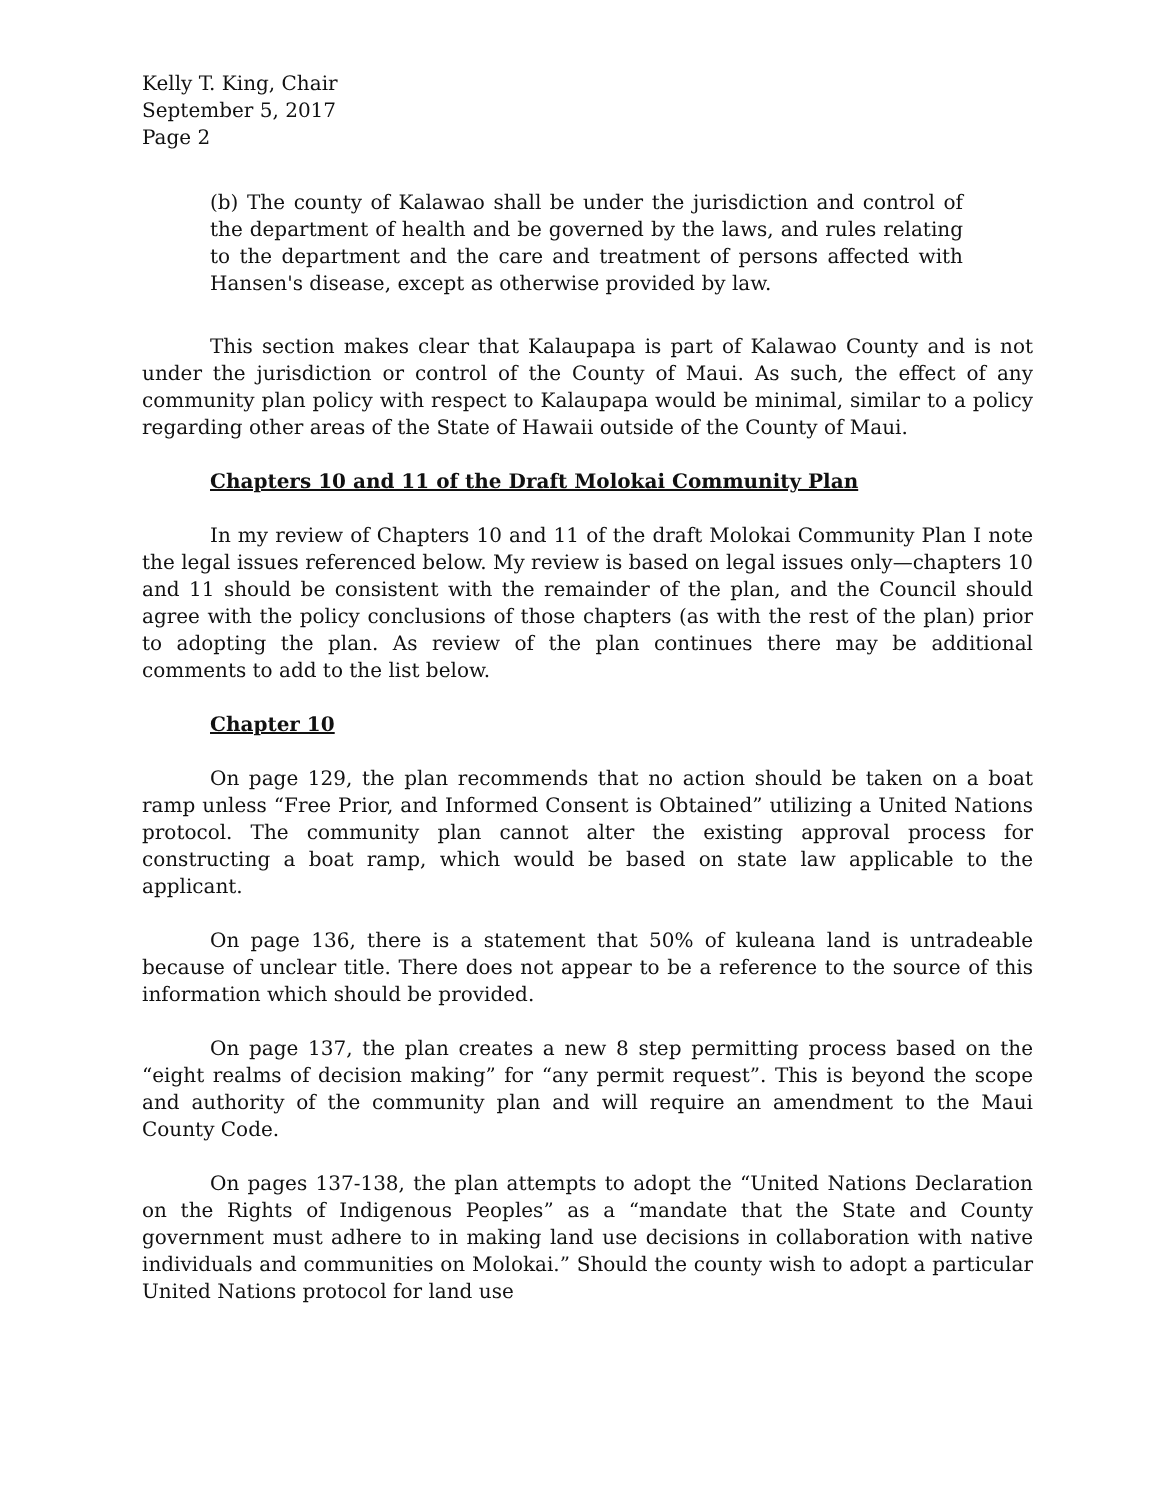Kelly T. King, Chair
September 5, 2017
Page 2
(b) The county of Kalawao shall be under the jurisdiction and control of the department of health and be governed by the laws, and rules relating to the department and the care and treatment of persons affected with Hansen's disease, except as otherwise provided by law.
This section makes clear that Kalaupapa is part of Kalawao County and is not under the jurisdiction or control of the County of Maui. As such, the effect of any community plan policy with respect to Kalaupapa would be minimal, similar to a policy regarding other areas of the State of Hawaii outside of the County of Maui.
Chapters 10 and 11 of the Draft Molokai Community Plan
In my review of Chapters 10 and 11 of the draft Molokai Community Plan I note the legal issues referenced below. My review is based on legal issues only—chapters 10 and 11 should be consistent with the remainder of the plan, and the Council should agree with the policy conclusions of those chapters (as with the rest of the plan) prior to adopting the plan. As review of the plan continues there may be additional comments to add to the list below.
Chapter 10
On page 129, the plan recommends that no action should be taken on a boat ramp unless “Free Prior, and Informed Consent is Obtained” utilizing a United Nations protocol. The community plan cannot alter the existing approval process for constructing a boat ramp, which would be based on state law applicable to the applicant.
On page 136, there is a statement that 50% of kuleana land is untradeable because of unclear title. There does not appear to be a reference to the source of this information which should be provided.
On page 137, the plan creates a new 8 step permitting process based on the “eight realms of decision making” for “any permit request”. This is beyond the scope and authority of the community plan and will require an amendment to the Maui County Code.
On pages 137-138, the plan attempts to adopt the “United Nations Declaration on the Rights of Indigenous Peoples” as a “mandate that the State and County government must adhere to in making land use decisions in collaboration with native individuals and communities on Molokai.” Should the county wish to adopt a particular United Nations protocol for land use